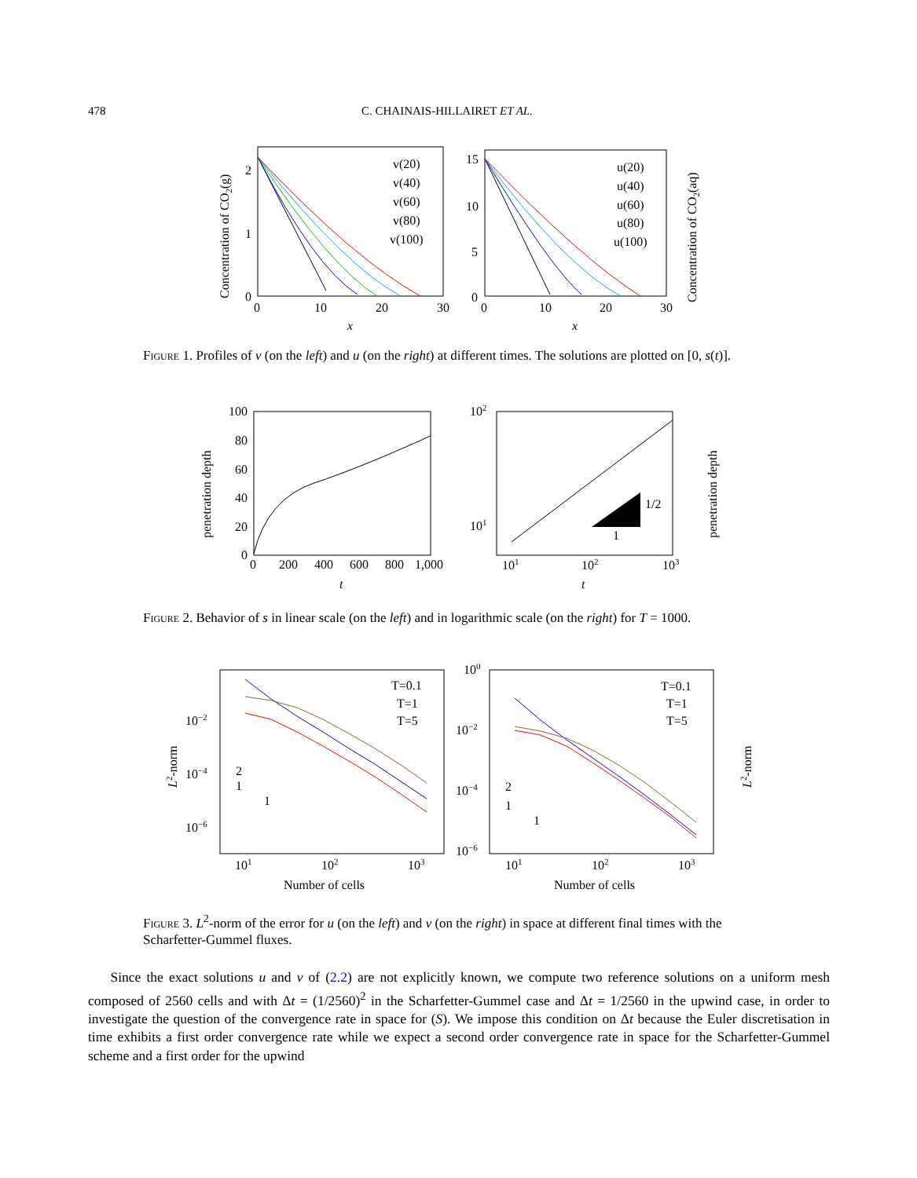478 C. CHAINAIS-HILLAIRET ET AL.
2
1
0
0
10
20
30
x
15
10
5
0
0
10
20
30
x
v(20)
v(40)
v(60)
v(80)
v(100)
u(20)
u(40)
u(60)
u(80)
u(100)
Concentration of CO2(g)
Concentration of CO2(aq)
Figure 1. Profiles of v (on the left) and u (on the right) at different times. The solutions are plotted on [0, s(t)].
100
80
60
40
20
0
0
200
400
600
800
1,000
t
t
102
101
101
102
103
1
1/2
penetration depth
penetration depth
Figure 2. Behavior of s in linear scale (on the left) and in logarithmic scale (on the right) for T = 1000.
T=0.1
T=1
T=5
T=0.1
T=1
T=5
10−2
10−4
10−6
100
10−2
10−4
10−6
101
102
103
101
102
103
Number of cells
Number of cells
2
1
1
2
1
1
L2-norm
L2-norm
Figure 3. L<sup>2</sup>-norm of the error for u (on the left) and v (on the right) in space at different final times with the Scharfetter-Gummel fluxes.
Since the exact solutions u and v of (2.2) are not explicitly known, we compute two reference solutions on a uniform mesh composed of 2560 cells and with Δt = (1/2560)<sup>2</sup> in the Scharfetter-Gummel case and Δt = 1/2560 in the upwind case, in order to investigate the question of the convergence rate in space for (S). We impose this condition on Δt because the Euler discretisation in time exhibits a first order convergence rate while we expect a second order convergence rate in space for the Scharfetter-Gummel scheme and a first order for the upwind